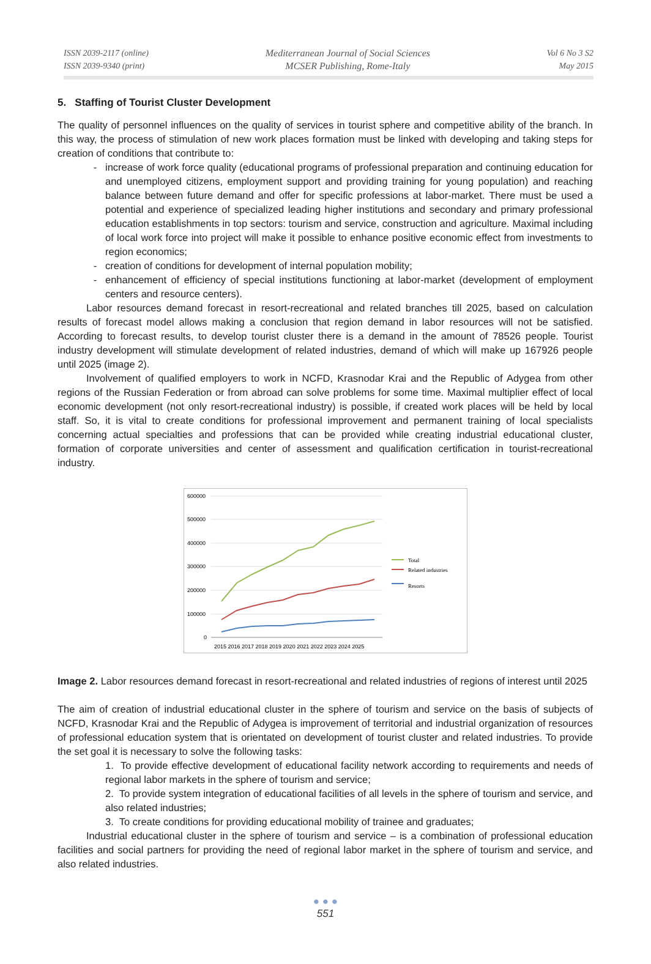ISSN 2039-2117 (online)
ISSN 2039-9340 (print)
Mediterranean Journal of Social Sciences
MCSER Publishing, Rome-Italy
Vol 6 No 3 S2
May 2015
5. Staffing of Tourist Cluster Development
The quality of personnel influences on the quality of services in tourist sphere and competitive ability of the branch. In this way, the process of stimulation of new work places formation must be linked with developing and taking steps for creation of conditions that contribute to:
increase of work force quality (educational programs of professional preparation and continuing education for and unemployed citizens, employment support and providing training for young population) and reaching balance between future demand and offer for specific professions at labor-market. There must be used a potential and experience of specialized leading higher institutions and secondary and primary professional education establishments in top sectors: tourism and service, construction and agriculture. Maximal including of local work force into project will make it possible to enhance positive economic effect from investments to region economics;
creation of conditions for development of internal population mobility;
enhancement of efficiency of special institutions functioning at labor-market (development of employment centers and resource centers).
Labor resources demand forecast in resort-recreational and related branches till 2025, based on calculation results of forecast model allows making a conclusion that region demand in labor resources will not be satisfied. According to forecast results, to develop tourist cluster there is a demand in the amount of 78526 people. Tourist industry development will stimulate development of related industries, demand of which will make up 167926 people until 2025 (image 2).
Involvement of qualified employers to work in NCFD, Krasnodar Krai and the Republic of Adygea from other regions of the Russian Federation or from abroad can solve problems for some time. Maximal multiplier effect of local economic development (not only resort-recreational industry) is possible, if created work places will be held by local staff. So, it is vital to create conditions for professional improvement and permanent training of local specialists concerning actual specialties and professions that can be provided while creating industrial educational cluster, formation of corporate universities and center of assessment and qualification certification in tourist-recreational industry.
600000
500000
400000
300000
200000
100000
0
2015 2016 2017 2018 2019 2020 2021 2022 2023 2024 2025
Total
Related industries
Resorts
Image 2. Labor resources demand forecast in resort-recreational and related industries of regions of interest until 2025
The aim of creation of industrial educational cluster in the sphere of tourism and service on the basis of subjects of NCFD, Krasnodar Krai and the Republic of Adygea is improvement of territorial and industrial organization of resources of professional education system that is orientated on development of tourist cluster and related industries. To provide the set goal it is necessary to solve the following tasks:
1. To provide effective development of educational facility network according to requirements and needs of regional labor markets in the sphere of tourism and service;
2. To provide system integration of educational facilities of all levels in the sphere of tourism and service, and also related industries;
3. To create conditions for providing educational mobility of trainee and graduates;
Industrial educational cluster in the sphere of tourism and service – is a combination of professional education facilities and social partners for providing the need of regional labor market in the sphere of tourism and service, and also related industries.
● ● ●
551